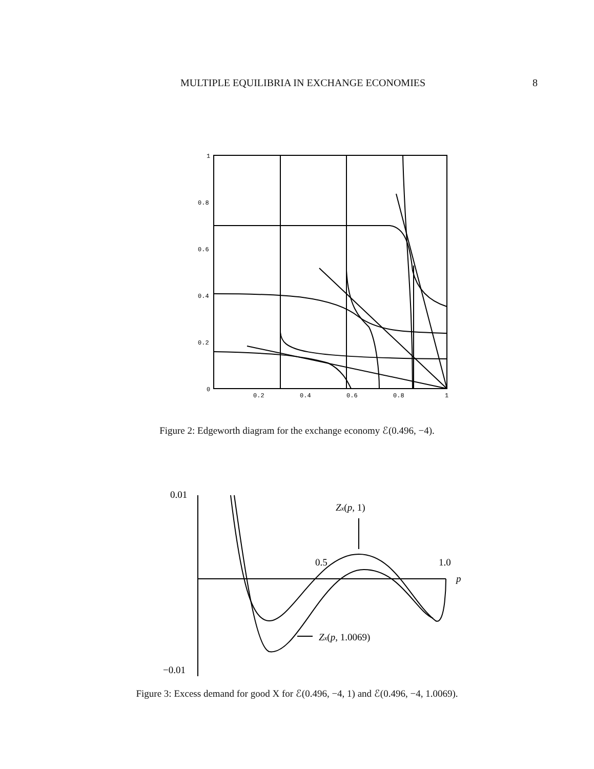MULTIPLE EQUILIBRIA IN EXCHANGE ECONOMIES 8
1
0.8
0.6
0.4
0.2
0
0.2
0.4
0.6
0.8
1
Figure 2: Edgeworth diagram for the exchange economy ℰ(0.496, −4).
0.01
−0.01
0.5
1.0
p
Zx(p, 1)
Zx(p, 1.0069)
Figure 3: Excess demand for good X for ℰ(0.496, −4, 1) and ℰ(0.496, −4, 1.0069).